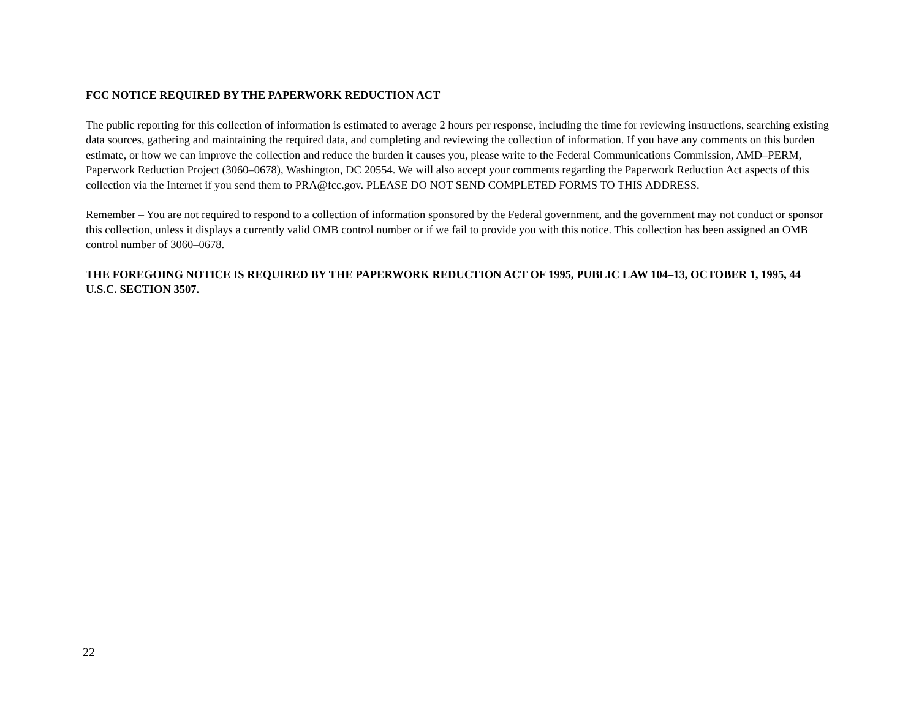FCC NOTICE REQUIRED BY THE PAPERWORK REDUCTION ACT
The public reporting for this collection of information is estimated to average 2 hours per response, including the time for reviewing instructions, searching existing data sources, gathering and maintaining the required data, and completing and reviewing the collection of information. If you have any comments on this burden estimate, or how we can improve the collection and reduce the burden it causes you, please write to the Federal Communications Commission, AMD–PERM, Paperwork Reduction Project (3060–0678), Washington, DC 20554. We will also accept your comments regarding the Paperwork Reduction Act aspects of this collection via the Internet if you send them to PRA@fcc.gov. PLEASE DO NOT SEND COMPLETED FORMS TO THIS ADDRESS.
Remember – You are not required to respond to a collection of information sponsored by the Federal government, and the government may not conduct or sponsor this collection, unless it displays a currently valid OMB control number or if we fail to provide you with this notice. This collection has been assigned an OMB control number of 3060–0678.
THE FOREGOING NOTICE IS REQUIRED BY THE PAPERWORK REDUCTION ACT OF 1995, PUBLIC LAW 104–13, OCTOBER 1, 1995, 44 U.S.C. SECTION 3507.
22